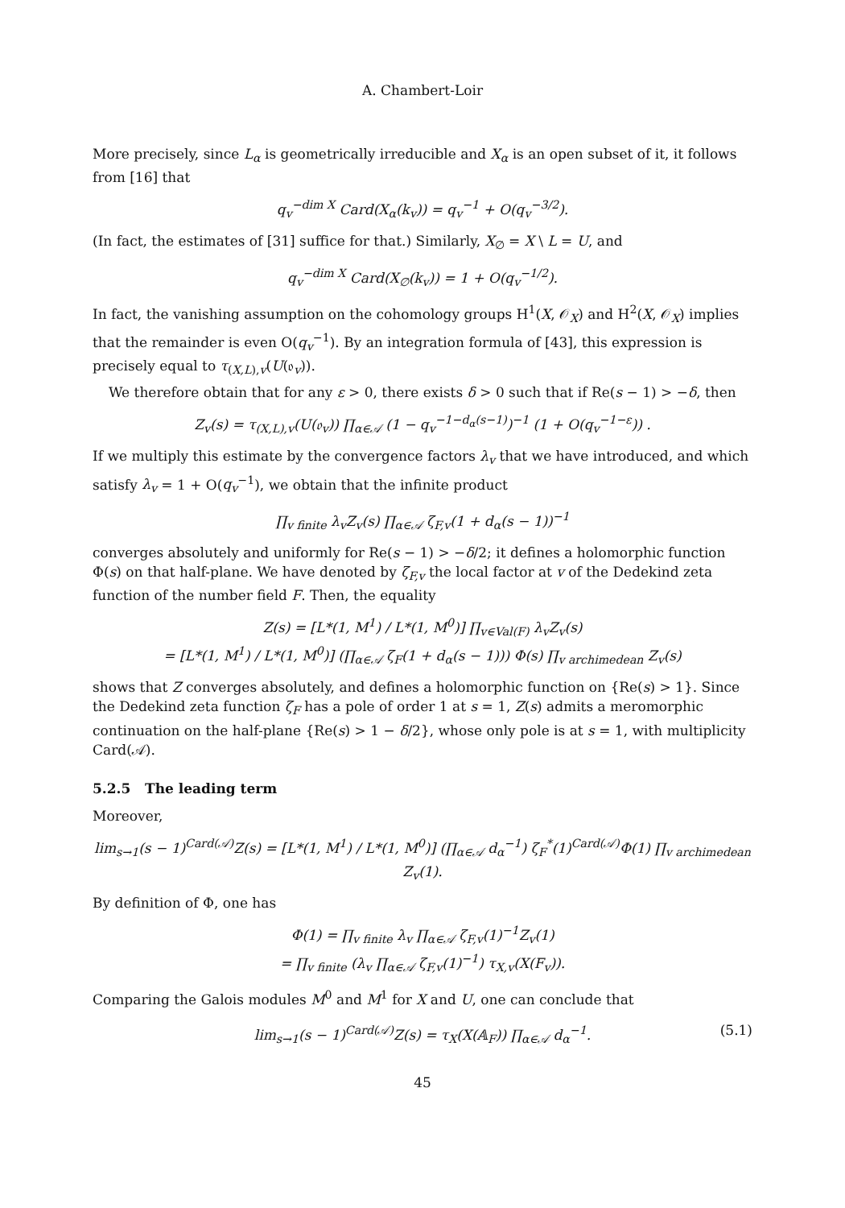A. Chambert-Loir
More precisely, since L<sub>α</sub> is geometrically irreducible and X<sub>α</sub> is an open subset of it, it follows from [16] that
q<sub>v</sub><sup>−dim X</sup> Card(X<sub>α</sub>(k<sub>v</sub>)) = q<sub>v</sub><sup>−1</sup> + O(q<sub>v</sub><sup>−3/2</sup>).
(In fact, the estimates of [31] suffice for that.) Similarly, X<sub>∅</sub> = X \ L = U, and
q<sub>v</sub><sup>−dim X</sup> Card(X<sub>∅</sub>(k<sub>v</sub>)) = 1 + O(q<sub>v</sub><sup>−1/2</sup>).
In fact, the vanishing assumption on the cohomology groups H<sup>1</sup>(X, 𝒪<sub>X</sub>) and H<sup>2</sup>(X, 𝒪<sub>X</sub>) implies that the remainder is even O(q<sub>v</sub><sup>−1</sup>). By an integration formula of [43], this expression is precisely equal to τ<sub>(X,L),v</sub>(U(𝔬<sub>v</sub>)).
We therefore obtain that for any ε > 0, there exists δ > 0 such that if Re(s − 1) > −δ, then
Z<sub>v</sub>(s) = τ<sub>(X,L),v</sub>(U(𝔬<sub>v</sub>)) ∏<sub>α∈𝒜</sub> (1 − q<sub>v</sub><sup>−1−d<sub>α</sub>(s−1)</sup>)<sup>−1</sup> (1 + O(q<sub>v</sub><sup>−1−ε</sup>)) .
If we multiply this estimate by the convergence factors λ<sub>v</sub> that we have introduced, and which satisfy λ<sub>v</sub> = 1 + O(q<sub>v</sub><sup>−1</sup>), we obtain that the infinite product
∏<sub>v finite</sub> λ<sub>v</sub>Z<sub>v</sub>(s) ∏<sub>α∈𝒜</sub> ζ<sub>F,v</sub>(1 + d<sub>α</sub>(s − 1))<sup>−1</sup>
converges absolutely and uniformly for Re(s − 1) > −δ/2; it defines a holomorphic function Φ(s) on that half-plane. We have denoted by ζ<sub>F,v</sub> the local factor at v of the Dedekind zeta function of the number field F. Then, the equality
Z(s) = [L*(1, M<sup>1</sup>) / L*(1, M<sup>0</sup>)] ∏<sub>v∈Val(F)</sub> λ<sub>v</sub>Z<sub>v</sub>(s)
= [L*(1, M<sup>1</sup>) / L*(1, M<sup>0</sup>)] (∏<sub>α∈𝒜</sub> ζ<sub>F</sub>(1 + d<sub>α</sub>(s − 1))) Φ(s) ∏<sub>v archimedean</sub> Z<sub>v</sub>(s)
shows that Z converges absolutely, and defines a holomorphic function on {Re(s) > 1}. Since the Dedekind zeta function ζ<sub>F</sub> has a pole of order 1 at s = 1, Z(s) admits a meromorphic continuation on the half-plane {Re(s) > 1 − δ/2}, whose only pole is at s = 1, with multiplicity Card(𝒜).
5.2.5 The leading term
Moreover,
lim<sub>s→1</sub>(s − 1)<sup>Card(𝒜)</sup>Z(s) = [L*(1, M<sup>1</sup>) / L*(1, M<sup>0</sup>)] (∏<sub>α∈𝒜</sub> d<sub>α</sub><sup>−1</sup>) ζ<sub>F</sub><sup>*</sup>(1)<sup>Card(𝒜)</sup>Φ(1) ∏<sub>v archimedean</sub> Z<sub>v</sub>(1).
By definition of Φ, one has
Φ(1) = ∏<sub>v finite</sub> λ<sub>v</sub> ∏<sub>α∈𝒜</sub> ζ<sub>F,v</sub>(1)<sup>−1</sup>Z<sub>v</sub>(1)
= ∏<sub>v finite</sub> (λ<sub>v</sub> ∏<sub>α∈𝒜</sub> ζ<sub>F,v</sub>(1)<sup>−1</sup>) τ<sub>X,v</sub>(X(F<sub>v</sub>)).
Comparing the Galois modules M<sup>0</sup> and M<sup>1</sup> for X and U, one can conclude that
lim<sub>s→1</sub>(s − 1)<sup>Card(𝒜)</sup>Z(s) = τ<sub>X</sub>(X(𝔸<sub>F</sub>)) ∏<sub>α∈𝒜</sub> d<sub>α</sub><sup>−1</sup>. (5.1)
45